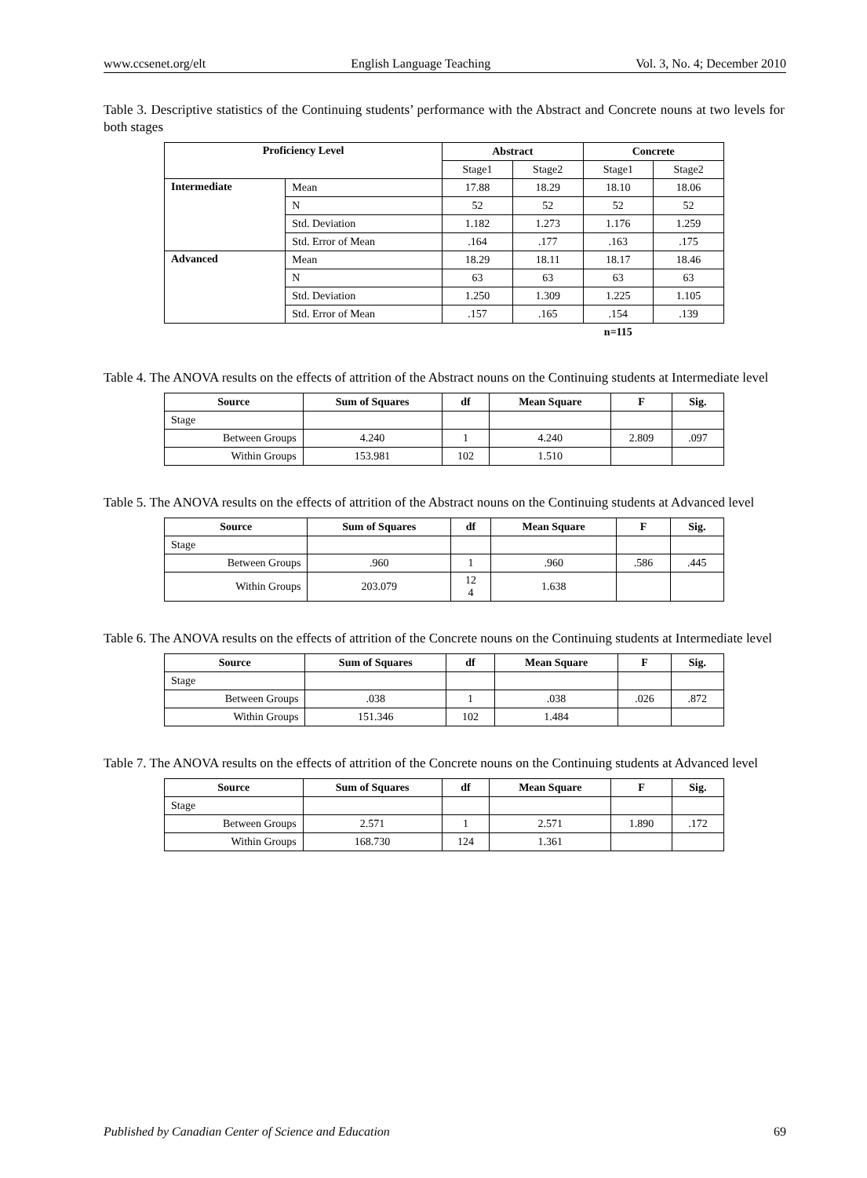www.ccsenet.org/elt English Language Teaching Vol. 3, No. 4; December 2010
Table 3. Descriptive statistics of the Continuing students’ performance with the Abstract and Concrete nouns at two levels for both stages
| Proficiency Level | | Abstract | | Concrete | |
| --- | --- | --- | --- | --- | --- |
| | | Stage1 | Stage2 | Stage1 | Stage2 |
| Intermediate | Mean | 17.88 | 18.29 | 18.10 | 18.06 |
| | N | 52 | 52 | 52 | 52 |
| | Std. Deviation | 1.182 | 1.273 | 1.176 | 1.259 |
| | Std. Error of Mean | .164 | .177 | .163 | .175 |
| Advanced | Mean | 18.29 | 18.11 | 18.17 | 18.46 |
| | N | 63 | 63 | 63 | 63 |
| | Std. Deviation | 1.250 | 1.309 | 1.225 | 1.105 |
| | Std. Error of Mean | .157 | .165 | .154 | .139 |
| | | | | n=115 | |
Table 4. The ANOVA results on the effects of attrition of the Abstract nouns on the Continuing students at Intermediate level
| Source | Sum of Squares | df | Mean Square | F | Sig. |
| --- | --- | --- | --- | --- | --- |
| Stage | | | | | |
| Between Groups | 4.240 | 1 | 4.240 | 2.809 | .097 |
| Within Groups | 153.981 | 102 | 1.510 | | |
Table 5. The ANOVA results on the effects of attrition of the Abstract nouns on the Continuing students at Advanced level
| Source | Sum of Squares | df | Mean Square | F | Sig. |
| --- | --- | --- | --- | --- | --- |
| Stage | | | | | |
| Between Groups | .960 | 1 | .960 | .586 | .445 |
| Within Groups | 203.079 | 12 4 | 1.638 | | |
Table 6. The ANOVA results on the effects of attrition of the Concrete nouns on the Continuing students at Intermediate level
| Source | Sum of Squares | df | Mean Square | F | Sig. |
| --- | --- | --- | --- | --- | --- |
| Stage | | | | | |
| Between Groups | .038 | 1 | .038 | .026 | .872 |
| Within Groups | 151.346 | 102 | 1.484 | | |
Table 7. The ANOVA results on the effects of attrition of the Concrete nouns on the Continuing students at Advanced level
| Source | Sum of Squares | df | Mean Square | F | Sig. |
| --- | --- | --- | --- | --- | --- |
| Stage | | | | | |
| Between Groups | 2.571 | 1 | 2.571 | 1.890 | .172 |
| Within Groups | 168.730 | 124 | 1.361 | | |
Published by Canadian Center of Science and Education 69